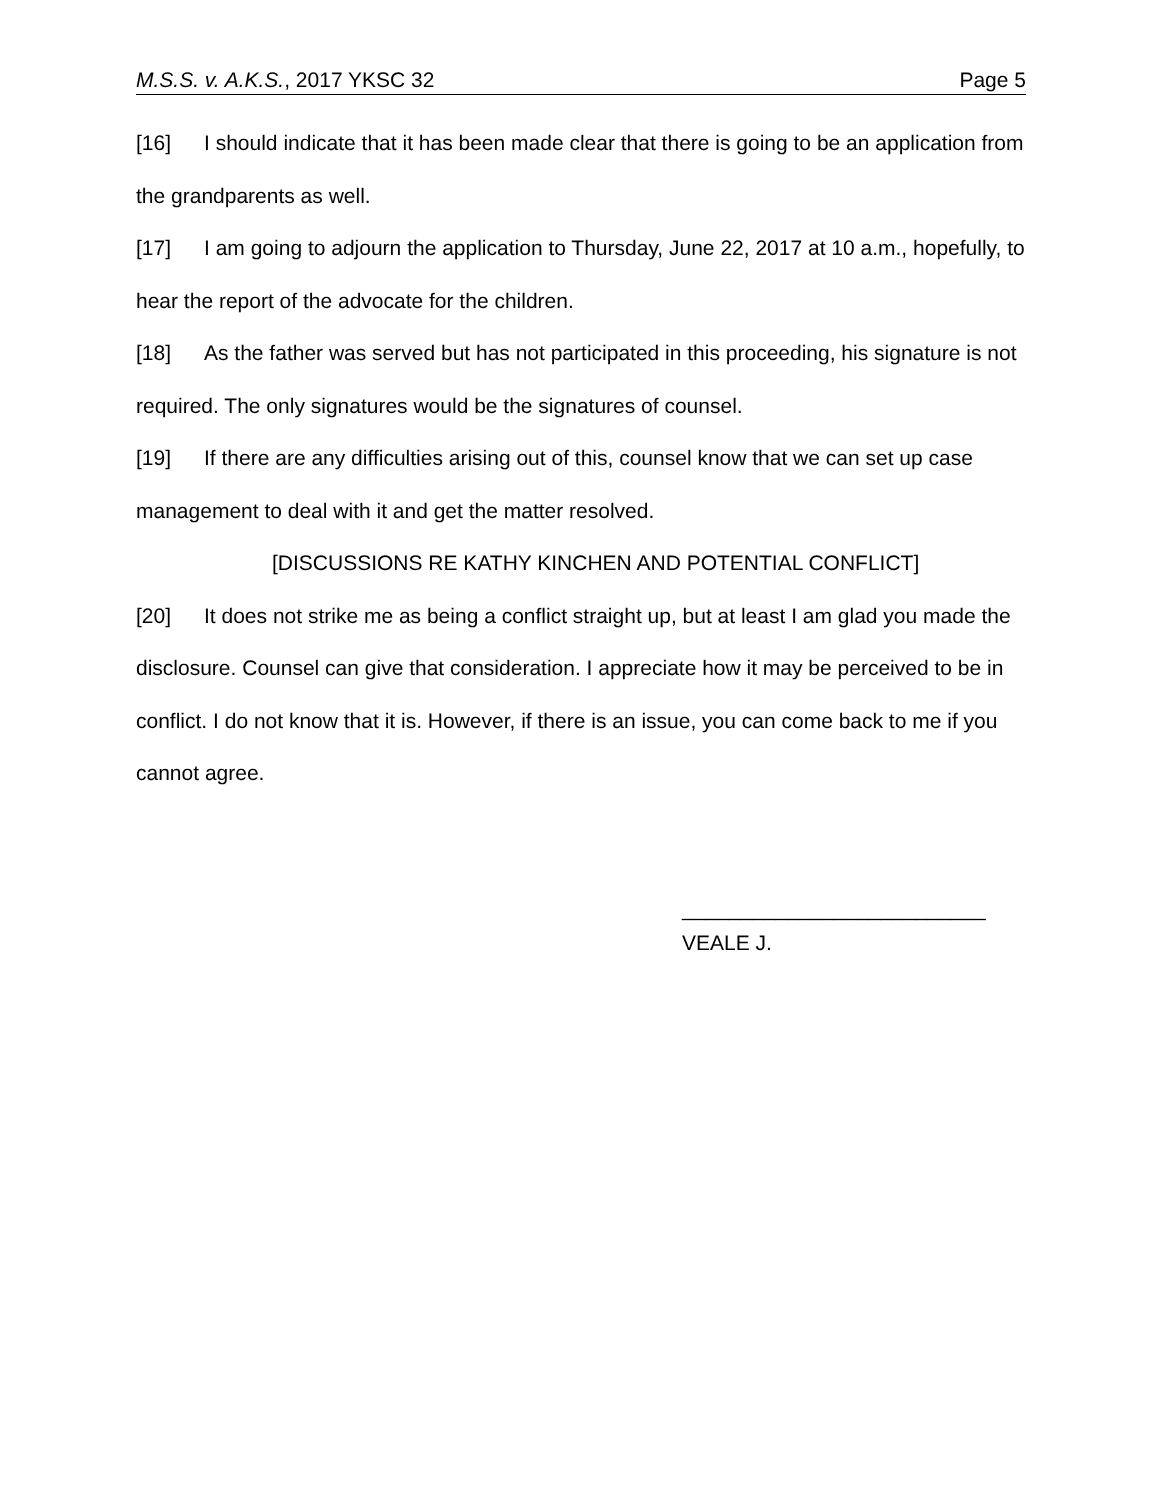M.S.S. v. A.K.S., 2017 YKSC 32 Page 5
[16] I should indicate that it has been made clear that there is going to be an application from the grandparents as well.
[17] I am going to adjourn the application to Thursday, June 22, 2017 at 10 a.m., hopefully, to hear the report of the advocate for the children.
[18] As the father was served but has not participated in this proceeding, his signature is not required. The only signatures would be the signatures of counsel.
[19] If there are any difficulties arising out of this, counsel know that we can set up case management to deal with it and get the matter resolved.
[DISCUSSIONS RE KATHY KINCHEN AND POTENTIAL CONFLICT]
[20] It does not strike me as being a conflict straight up, but at least I am glad you made the disclosure. Counsel can give that consideration. I appreciate how it may be perceived to be in conflict. I do not know that it is. However, if there is an issue, you can come back to me if you cannot agree.
__________________________
VEALE J.